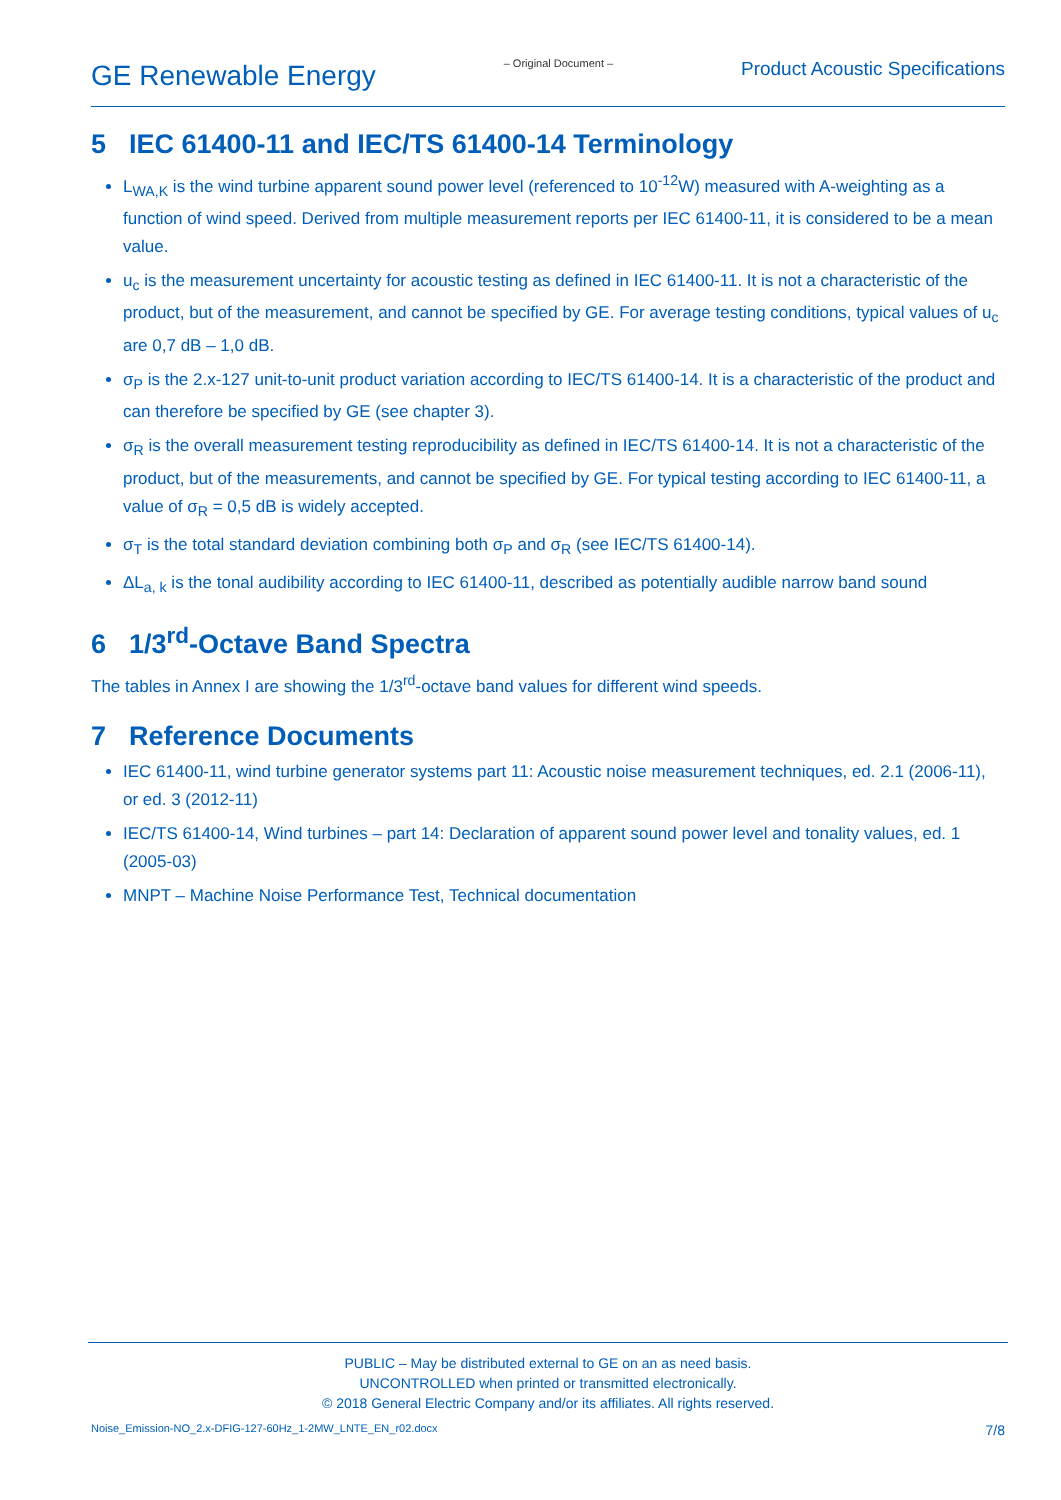GE Renewable Energy
– Original Document –
Product Acoustic Specifications
5 IEC 61400-11 and IEC/TS 61400-14 Terminology
L<sub>WA,K</sub> is the wind turbine apparent sound power level (referenced to 10<sup>-12</sup>W) measured with A-weighting as a function of wind speed. Derived from multiple measurement reports per IEC 61400-11, it is considered to be a mean value.
u<sub>c</sub> is the measurement uncertainty for acoustic testing as defined in IEC 61400-11. It is not a characteristic of the product, but of the measurement, and cannot be specified by GE. For average testing conditions, typical values of u<sub>c</sub> are 0,7 dB – 1,0 dB.
σ<sub>P</sub> is the 2.x-127 unit-to-unit product variation according to IEC/TS 61400-14. It is a characteristic of the product and can therefore be specified by GE (see chapter 3).
σ<sub>R</sub> is the overall measurement testing reproducibility as defined in IEC/TS 61400-14. It is not a characteristic of the product, but of the measurements, and cannot be specified by GE. For typical testing according to IEC 61400-11, a value of σ<sub>R</sub> = 0,5 dB is widely accepted.
σ<sub>T</sub> is the total standard deviation combining both σ<sub>P</sub> and σ<sub>R</sub> (see IEC/TS 61400-14).
ΔL<sub>a, k</sub> is the tonal audibility according to IEC 61400-11, described as potentially audible narrow band sound
6 1/3<sup>rd</sup>-Octave Band Spectra
The tables in Annex I are showing the 1/3<sup>rd</sup>-octave band values for different wind speeds.
7 Reference Documents
IEC 61400-11, wind turbine generator systems part 11: Acoustic noise measurement techniques, ed. 2.1 (2006-11), or ed. 3 (2012-11)
IEC/TS 61400-14, Wind turbines – part 14: Declaration of apparent sound power level and tonality values, ed. 1 (2005-03)
MNPT – Machine Noise Performance Test, Technical documentation
PUBLIC – May be distributed external to GE on an as need basis.
UNCONTROLLED when printed or transmitted electronically.
© 2018 General Electric Company and/or its affiliates. All rights reserved.
Noise_Emission-NO_2.x-DFIG-127-60Hz_1-2MW_LNTE_EN_r02.docx
7/8